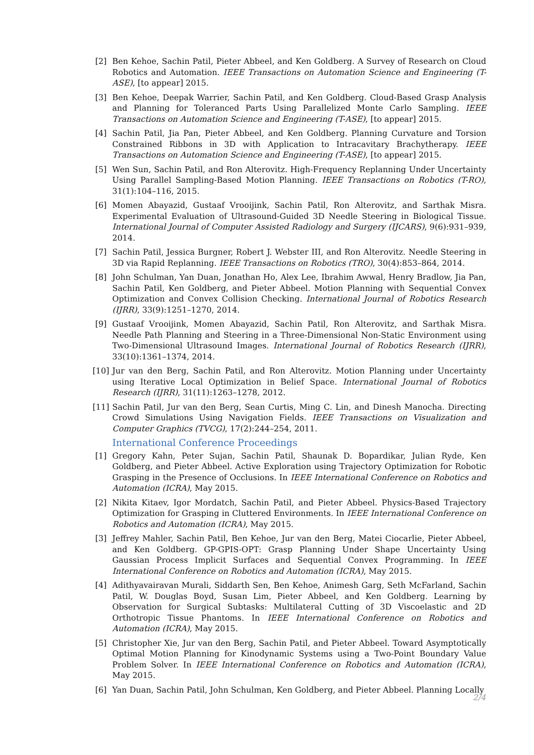[2] Ben Kehoe, Sachin Patil, Pieter Abbeel, and Ken Goldberg. A Survey of Research on Cloud Robotics and Automation. IEEE Transactions on Automation Science and Engineering (T-ASE), [to appear] 2015.
[3] Ben Kehoe, Deepak Warrier, Sachin Patil, and Ken Goldberg. Cloud-Based Grasp Analysis and Planning for Toleranced Parts Using Parallelized Monte Carlo Sampling. IEEE Transactions on Automation Science and Engineering (T-ASE), [to appear] 2015.
[4] Sachin Patil, Jia Pan, Pieter Abbeel, and Ken Goldberg. Planning Curvature and Torsion Constrained Ribbons in 3D with Application to Intracavitary Brachytherapy. IEEE Transactions on Automation Science and Engineering (T-ASE), [to appear] 2015.
[5] Wen Sun, Sachin Patil, and Ron Alterovitz. High-Frequency Replanning Under Uncertainty Using Parallel Sampling-Based Motion Planning. IEEE Transactions on Robotics (T-RO), 31(1):104–116, 2015.
[6] Momen Abayazid, Gustaaf Vrooijink, Sachin Patil, Ron Alterovitz, and Sarthak Misra. Experimental Evaluation of Ultrasound-Guided 3D Needle Steering in Biological Tissue. International Journal of Computer Assisted Radiology and Surgery (IJCARS), 9(6):931–939, 2014.
[7] Sachin Patil, Jessica Burgner, Robert J. Webster III, and Ron Alterovitz. Needle Steering in 3D via Rapid Replanning. IEEE Transactions on Robotics (TRO), 30(4):853–864, 2014.
[8] John Schulman, Yan Duan, Jonathan Ho, Alex Lee, Ibrahim Awwal, Henry Bradlow, Jia Pan, Sachin Patil, Ken Goldberg, and Pieter Abbeel. Motion Planning with Sequential Convex Optimization and Convex Collision Checking. International Journal of Robotics Research (IJRR), 33(9):1251–1270, 2014.
[9] Gustaaf Vrooijink, Momen Abayazid, Sachin Patil, Ron Alterovitz, and Sarthak Misra. Needle Path Planning and Steering in a Three-Dimensional Non-Static Environment using Two-Dimensional Ultrasound Images. International Journal of Robotics Research (IJRR), 33(10):1361–1374, 2014.
[10] Jur van den Berg, Sachin Patil, and Ron Alterovitz. Motion Planning under Uncertainty using Iterative Local Optimization in Belief Space. International Journal of Robotics Research (IJRR), 31(11):1263–1278, 2012.
[11] Sachin Patil, Jur van den Berg, Sean Curtis, Ming C. Lin, and Dinesh Manocha. Directing Crowd Simulations Using Navigation Fields. IEEE Transactions on Visualization and Computer Graphics (TVCG), 17(2):244–254, 2011.
International Conference Proceedings
[1] Gregory Kahn, Peter Sujan, Sachin Patil, Shaunak D. Bopardikar, Julian Ryde, Ken Goldberg, and Pieter Abbeel. Active Exploration using Trajectory Optimization for Robotic Grasping in the Presence of Occlusions. In IEEE International Conference on Robotics and Automation (ICRA), May 2015.
[2] Nikita Kitaev, Igor Mordatch, Sachin Patil, and Pieter Abbeel. Physics-Based Trajectory Optimization for Grasping in Cluttered Environments. In IEEE International Conference on Robotics and Automation (ICRA), May 2015.
[3] Jeffrey Mahler, Sachin Patil, Ben Kehoe, Jur van den Berg, Matei Ciocarlie, Pieter Abbeel, and Ken Goldberg. GP-GPIS-OPT: Grasp Planning Under Shape Uncertainty Using Gaussian Process Implicit Surfaces and Sequential Convex Programming. In IEEE International Conference on Robotics and Automation (ICRA), May 2015.
[4] Adithyavairavan Murali, Siddarth Sen, Ben Kehoe, Animesh Garg, Seth McFarland, Sachin Patil, W. Douglas Boyd, Susan Lim, Pieter Abbeel, and Ken Goldberg. Learning by Observation for Surgical Subtasks: Multilateral Cutting of 3D Viscoelastic and 2D Orthotropic Tissue Phantoms. In IEEE International Conference on Robotics and Automation (ICRA), May 2015.
[5] Christopher Xie, Jur van den Berg, Sachin Patil, and Pieter Abbeel. Toward Asymptotically Optimal Motion Planning for Kinodynamic Systems using a Two-Point Boundary Value Problem Solver. In IEEE International Conference on Robotics and Automation (ICRA), May 2015.
[6] Yan Duan, Sachin Patil, John Schulman, Ken Goldberg, and Pieter Abbeel. Planning Locally
2/4